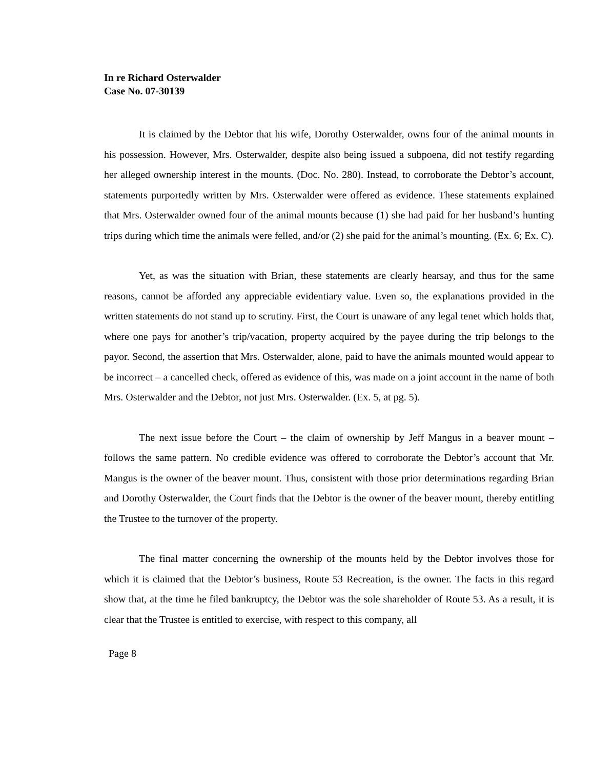In re Richard Osterwalder
Case No. 07-30139
It is claimed by the Debtor that his wife, Dorothy Osterwalder, owns four of the animal mounts in his possession. However, Mrs. Osterwalder, despite also being issued a subpoena, did not testify regarding her alleged ownership interest in the mounts. (Doc. No. 280). Instead, to corroborate the Debtor’s account, statements purportedly written by Mrs. Osterwalder were offered as evidence. These statements explained that Mrs. Osterwalder owned four of the animal mounts because (1) she had paid for her husband’s hunting trips during which time the animals were felled, and/or (2) she paid for the animal’s mounting. (Ex. 6; Ex. C).
Yet, as was the situation with Brian, these statements are clearly hearsay, and thus for the same reasons, cannot be afforded any appreciable evidentiary value. Even so, the explanations provided in the written statements do not stand up to scrutiny. First, the Court is unaware of any legal tenet which holds that, where one pays for another’s trip/vacation, property acquired by the payee during the trip belongs to the payor. Second, the assertion that Mrs. Osterwalder, alone, paid to have the animals mounted would appear to be incorrect – a cancelled check, offered as evidence of this, was made on a joint account in the name of both Mrs. Osterwalder and the Debtor, not just Mrs. Osterwalder. (Ex. 5, at pg. 5).
The next issue before the Court – the claim of ownership by Jeff Mangus in a beaver mount – follows the same pattern. No credible evidence was offered to corroborate the Debtor’s account that Mr. Mangus is the owner of the beaver mount. Thus, consistent with those prior determinations regarding Brian and Dorothy Osterwalder, the Court finds that the Debtor is the owner of the beaver mount, thereby entitling the Trustee to the turnover of the property.
The final matter concerning the ownership of the mounts held by the Debtor involves those for which it is claimed that the Debtor’s business, Route 53 Recreation, is the owner. The facts in this regard show that, at the time he filed bankruptcy, the Debtor was the sole shareholder of Route 53. As a result, it is clear that the Trustee is entitled to exercise, with respect to this company, all
Page 8